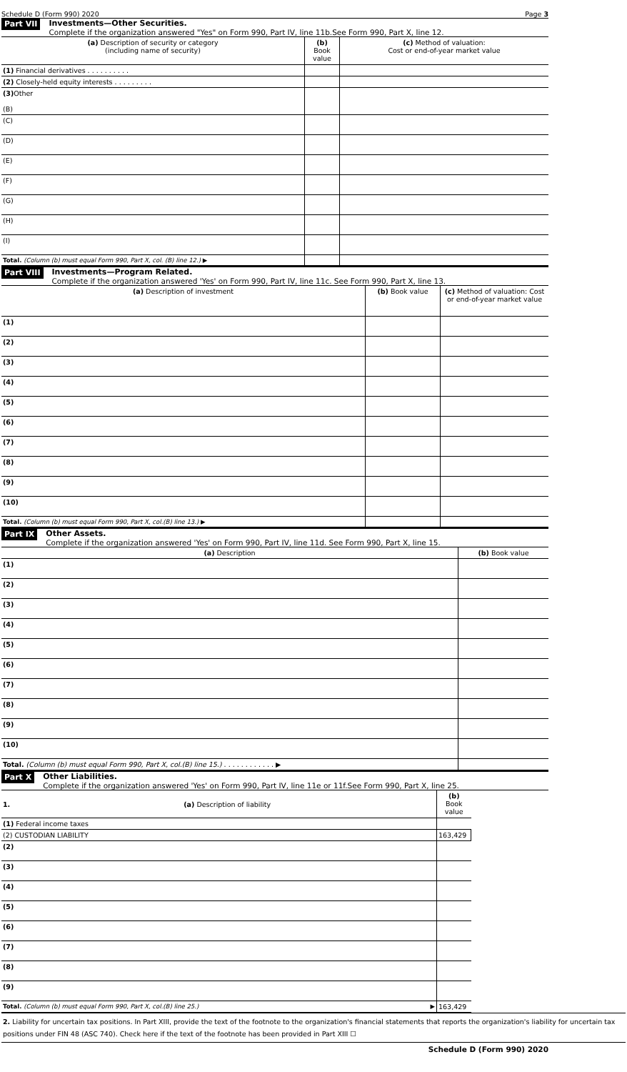Schedule D (Form 990) 2020 Page 3
Part VII
Investments—Other Securities.
Complete if the organization answered "Yes" on Form 990, Part IV, line 11b.See Form 990, Part X, line 12.
| (a) Description of security or category (including name of security) | (b) Book value | (c) Method of valuation: Cost or end-of-year market value |
| --- | --- | --- |
| (1) Financial derivatives . . . . . . . . . . | | |
| (2) Closely-held equity interests . . . . . . . . . | | |
| (3) Other (B) | | |
| (C) | | |
| (D) | | |
| (E) | | |
| (F) | | |
| (G) | | |
| (H) | | |
| (I) | | |
| Total. (Column (b) must equal Form 990, Part X, col. (B) line 12.) ▶ | | |
Part VIII
Investments—Program Related.
Complete if the organization answered 'Yes' on Form 990, Part IV, line 11c. See Form 990, Part X, line 13.
| (a) Description of investment | (b) Book value | (c) Method of valuation: Cost or end-of-year market value |
| --- | --- | --- |
| (1) | | |
| (2) | | |
| (3) | | |
| (4) | | |
| (5) | | |
| (6) | | |
| (7) | | |
| (8) | | |
| (9) | | |
| (10) | | |
| Total. (Column (b) must equal Form 990, Part X, col.(B) line 13.) ▶ | | |
Part IX
Other Assets.
Complete if the organization answered 'Yes' on Form 990, Part IV, line 11d. See Form 990, Part X, line 15.
| (a) Description | (b) Book value |
| --- | --- |
| (1) | |
| (2) | |
| (3) | |
| (4) | |
| (5) | |
| (6) | |
| (7) | |
| (8) | |
| (9) | |
| (10) | |
| Total. (Column (b) must equal Form 990, Part X, col.(B) line 15.) . . . . . . . . . . . . ▶ | |
Part X
Other Liabilities.
Complete if the organization answered 'Yes' on Form 990, Part IV, line 11e or 11f.See Form 990, Part X, line 25.
| 1. (a) Description of liability | (b) Book value |
| (1) Federal income taxes | |
| (2) CUSTODIAN LIABILITY | 163,429 |
| (2) | |
| (3) | |
| (4) | |
| (5) | |
| (6) | |
| (7) | |
| (8) | |
| (9) | |
| Total. (Column (b) must equal Form 990, Part X, col.(B) line 25.) ▶ | 163,429 |
2. Liability for uncertain tax positions. In Part XIII, provide the text of the footnote to the organization's financial statements that reports the organization's liability for uncertain tax positions under FIN 48 (ASC 740). Check here if the text of the footnote has been provided in Part XIII ☐
Schedule D (Form 990) 2020